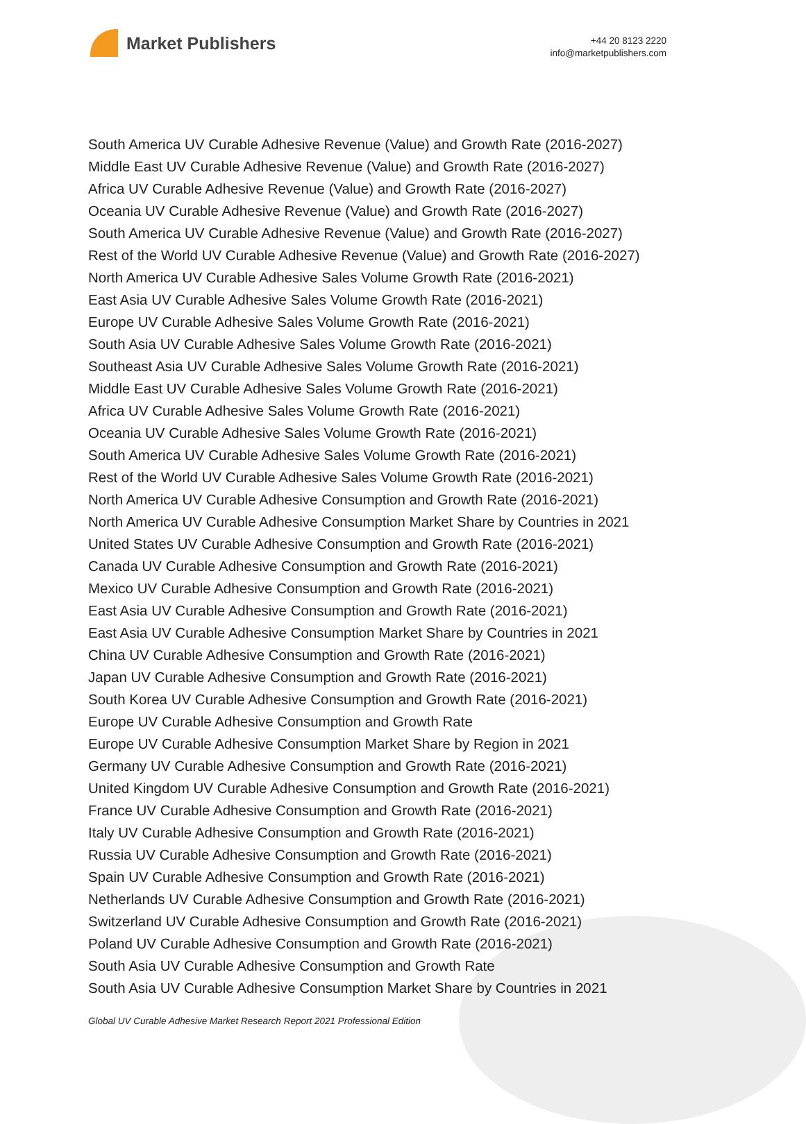Market Publishers
+44 20 8123 2220
info@marketpublishers.com
South America UV Curable Adhesive Revenue (Value) and Growth Rate (2016-2027)
Middle East UV Curable Adhesive Revenue (Value) and Growth Rate (2016-2027)
Africa UV Curable Adhesive Revenue (Value) and Growth Rate (2016-2027)
Oceania UV Curable Adhesive Revenue (Value) and Growth Rate (2016-2027)
South America UV Curable Adhesive Revenue (Value) and Growth Rate (2016-2027)
Rest of the World UV Curable Adhesive Revenue (Value) and Growth Rate (2016-2027)
North America UV Curable Adhesive Sales Volume Growth Rate (2016-2021)
East Asia UV Curable Adhesive Sales Volume Growth Rate (2016-2021)
Europe UV Curable Adhesive Sales Volume Growth Rate (2016-2021)
South Asia UV Curable Adhesive Sales Volume Growth Rate (2016-2021)
Southeast Asia UV Curable Adhesive Sales Volume Growth Rate (2016-2021)
Middle East UV Curable Adhesive Sales Volume Growth Rate (2016-2021)
Africa UV Curable Adhesive Sales Volume Growth Rate (2016-2021)
Oceania UV Curable Adhesive Sales Volume Growth Rate (2016-2021)
South America UV Curable Adhesive Sales Volume Growth Rate (2016-2021)
Rest of the World UV Curable Adhesive Sales Volume Growth Rate (2016-2021)
North America UV Curable Adhesive Consumption and Growth Rate (2016-2021)
North America UV Curable Adhesive Consumption Market Share by Countries in 2021
United States UV Curable Adhesive Consumption and Growth Rate (2016-2021)
Canada UV Curable Adhesive Consumption and Growth Rate (2016-2021)
Mexico UV Curable Adhesive Consumption and Growth Rate (2016-2021)
East Asia UV Curable Adhesive Consumption and Growth Rate (2016-2021)
East Asia UV Curable Adhesive Consumption Market Share by Countries in 2021
China UV Curable Adhesive Consumption and Growth Rate (2016-2021)
Japan UV Curable Adhesive Consumption and Growth Rate (2016-2021)
South Korea UV Curable Adhesive Consumption and Growth Rate (2016-2021)
Europe UV Curable Adhesive Consumption and Growth Rate
Europe UV Curable Adhesive Consumption Market Share by Region in 2021
Germany UV Curable Adhesive Consumption and Growth Rate (2016-2021)
United Kingdom UV Curable Adhesive Consumption and Growth Rate (2016-2021)
France UV Curable Adhesive Consumption and Growth Rate (2016-2021)
Italy UV Curable Adhesive Consumption and Growth Rate (2016-2021)
Russia UV Curable Adhesive Consumption and Growth Rate (2016-2021)
Spain UV Curable Adhesive Consumption and Growth Rate (2016-2021)
Netherlands UV Curable Adhesive Consumption and Growth Rate (2016-2021)
Switzerland UV Curable Adhesive Consumption and Growth Rate (2016-2021)
Poland UV Curable Adhesive Consumption and Growth Rate (2016-2021)
South Asia UV Curable Adhesive Consumption and Growth Rate
South Asia UV Curable Adhesive Consumption Market Share by Countries in 2021
Global UV Curable Adhesive Market Research Report 2021 Professional Edition